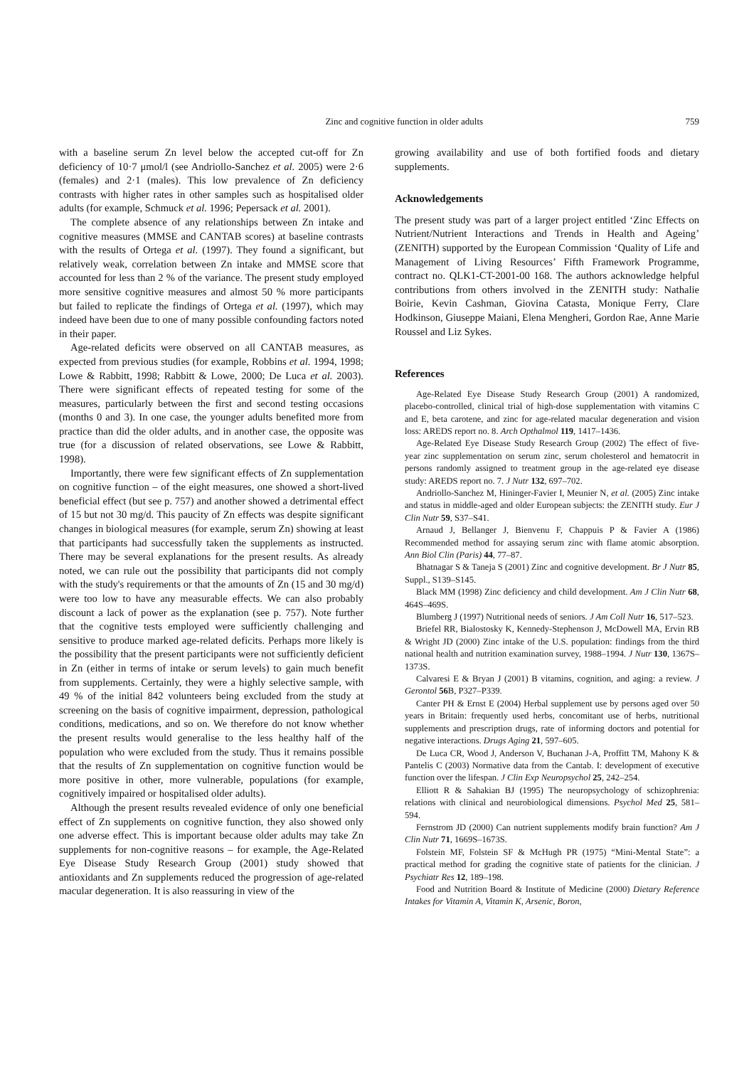Zinc and cognitive function in older adults 759
with a baseline serum Zn level below the accepted cut-off for Zn deficiency of 10·7 μmol/l (see Andriollo-Sanchez et al. 2005) were 2·6 (females) and 2·1 (males). This low prevalence of Zn deficiency contrasts with higher rates in other samples such as hospitalised older adults (for example, Schmuck et al. 1996; Pepersack et al. 2001).
The complete absence of any relationships between Zn intake and cognitive measures (MMSE and CANTAB scores) at baseline contrasts with the results of Ortega et al. (1997). They found a significant, but relatively weak, correlation between Zn intake and MMSE score that accounted for less than 2 % of the variance. The present study employed more sensitive cognitive measures and almost 50 % more participants but failed to replicate the findings of Ortega et al. (1997), which may indeed have been due to one of many possible confounding factors noted in their paper.
Age-related deficits were observed on all CANTAB measures, as expected from previous studies (for example, Robbins et al. 1994, 1998; Lowe & Rabbitt, 1998; Rabbitt & Lowe, 2000; De Luca et al. 2003). There were significant effects of repeated testing for some of the measures, particularly between the first and second testing occasions (months 0 and 3). In one case, the younger adults benefited more from practice than did the older adults, and in another case, the opposite was true (for a discussion of related observations, see Lowe & Rabbitt, 1998).
Importantly, there were few significant effects of Zn supplementation on cognitive function – of the eight measures, one showed a short-lived beneficial effect (but see p. 757) and another showed a detrimental effect of 15 but not 30 mg/d. This paucity of Zn effects was despite significant changes in biological measures (for example, serum Zn) showing at least that participants had successfully taken the supplements as instructed. There may be several explanations for the present results. As already noted, we can rule out the possibility that participants did not comply with the study's requirements or that the amounts of Zn (15 and 30 mg/d) were too low to have any measurable effects. We can also probably discount a lack of power as the explanation (see p. 757). Note further that the cognitive tests employed were sufficiently challenging and sensitive to produce marked age-related deficits. Perhaps more likely is the possibility that the present participants were not sufficiently deficient in Zn (either in terms of intake or serum levels) to gain much benefit from supplements. Certainly, they were a highly selective sample, with 49 % of the initial 842 volunteers being excluded from the study at screening on the basis of cognitive impairment, depression, pathological conditions, medications, and so on. We therefore do not know whether the present results would generalise to the less healthy half of the population who were excluded from the study. Thus it remains possible that the results of Zn supplementation on cognitive function would be more positive in other, more vulnerable, populations (for example, cognitively impaired or hospitalised older adults).
Although the present results revealed evidence of only one beneficial effect of Zn supplements on cognitive function, they also showed only one adverse effect. This is important because older adults may take Zn supplements for non-cognitive reasons – for example, the Age-Related Eye Disease Study Research Group (2001) study showed that antioxidants and Zn supplements reduced the progression of age-related macular degeneration. It is also reassuring in view of the
growing availability and use of both fortified foods and dietary supplements.
Acknowledgements
The present study was part of a larger project entitled ‘Zinc Effects on Nutrient/Nutrient Interactions and Trends in Health and Ageing’ (ZENITH) supported by the European Commission ‘Quality of Life and Management of Living Resources’ Fifth Framework Programme, contract no. QLK1-CT-2001-00 168. The authors acknowledge helpful contributions from others involved in the ZENITH study: Nathalie Boirie, Kevin Cashman, Giovina Catasta, Monique Ferry, Clare Hodkinson, Giuseppe Maiani, Elena Mengheri, Gordon Rae, Anne Marie Roussel and Liz Sykes.
References
Age-Related Eye Disease Study Research Group (2001) A randomized, placebo-controlled, clinical trial of high-dose supplementation with vitamins C and E, beta carotene, and zinc for age-related macular degeneration and vision loss: AREDS report no. 8. Arch Opthalmol 119, 1417–1436.
Age-Related Eye Disease Study Research Group (2002) The effect of five-year zinc supplementation on serum zinc, serum cholesterol and hematocrit in persons randomly assigned to treatment group in the age-related eye disease study: AREDS report no. 7. J Nutr 132, 697–702.
Andriollo-Sanchez M, Hininger-Favier I, Meunier N, et al. (2005) Zinc intake and status in middle-aged and older European subjects: the ZENITH study. Eur J Clin Nutr 59, S37–S41.
Arnaud J, Bellanger J, Bienvenu F, Chappuis P & Favier A (1986) Recommended method for assaying serum zinc with flame atomic absorption. Ann Biol Clin (Paris) 44, 77–87.
Bhatnagar S & Taneja S (2001) Zinc and cognitive development. Br J Nutr 85, Suppl., S139–S145.
Black MM (1998) Zinc deficiency and child development. Am J Clin Nutr 68, 464S–469S.
Blumberg J (1997) Nutritional needs of seniors. J Am Coll Nutr 16, 517–523.
Briefel RR, Bialostosky K, Kennedy-Stephenson J, McDowell MA, Ervin RB & Wright JD (2000) Zinc intake of the U.S. population: findings from the third national health and nutrition examination survey, 1988–1994. J Nutr 130, 1367S–1373S.
Calvaresi E & Bryan J (2001) B vitamins, cognition, and aging: a review. J Gerontol 56 B, P327–P339.
Canter PH & Ernst E (2004) Herbal supplement use by persons aged over 50 years in Britain: frequently used herbs, concomitant use of herbs, nutritional supplements and prescription drugs, rate of informing doctors and potential for negative interactions. Drugs Aging 21, 597–605.
De Luca CR, Wood J, Anderson V, Buchanan J-A, Proffitt TM, Mahony K & Pantelis C (2003) Normative data from the Cantab. I: development of executive function over the lifespan. J Clin Exp Neuropsychol 25, 242–254.
Elliott R & Sahakian BJ (1995) The neuropsychology of schizophrenia: relations with clinical and neurobiological dimensions. Psychol Med 25, 581–594.
Fernstrom JD (2000) Can nutrient supplements modify brain function? Am J Clin Nutr 71, 1669S–1673S.
Folstein MF, Folstein SF & McHugh PR (1975) “Mini-Mental State”: a practical method for grading the cognitive state of patients for the clinician. J Psychiatr Res 12, 189–198.
Food and Nutrition Board & Institute of Medicine (2000) Dietary Reference Intakes for Vitamin A, Vitamin K, Arsenic, Boron,